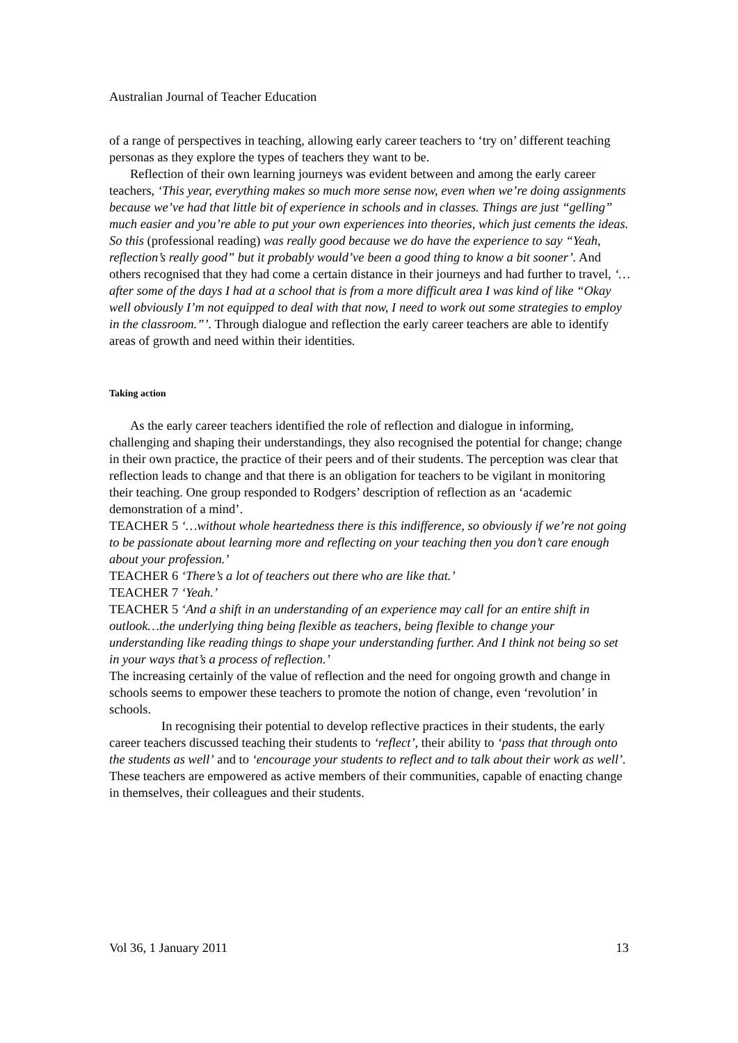Australian Journal of Teacher Education
of a range of perspectives in teaching, allowing early career teachers to ‘try on’ different teaching personas as they explore the types of teachers they want to be.
Reflection of their own learning journeys was evident between and among the early career teachers, ‘This year, everything makes so much more sense now, even when we’re doing assignments because we’ve had that little bit of experience in schools and in classes. Things are just “gelling” much easier and you’re able to put your own experiences into theories, which just cements the ideas. So this (professional reading) was really good because we do have the experience to say “Yeah, reflection’s really good” but it probably would’ve been a good thing to know a bit sooner’. And others recognised that they had come a certain distance in their journeys and had further to travel, ‘…after some of the days I had at a school that is from a more difficult area I was kind of like “Okay well obviously I’m not equipped to deal with that now, I need to work out some strategies to employ in the classroom.”’. Through dialogue and reflection the early career teachers are able to identify areas of growth and need within their identities.
Taking action
As the early career teachers identified the role of reflection and dialogue in informing, challenging and shaping their understandings, they also recognised the potential for change; change in their own practice, the practice of their peers and of their students. The perception was clear that reflection leads to change and that there is an obligation for teachers to be vigilant in monitoring their teaching. One group responded to Rodgers’ description of reflection as an ‘academic demonstration of a mind’.
TEACHER 5 ‘…without whole heartedness there is this indifference, so obviously if we’re not going to be passionate about learning more and reflecting on your teaching then you don’t care enough about your profession.’
TEACHER 6 ‘There’s a lot of teachers out there who are like that.’
TEACHER 7 ‘Yeah.’
TEACHER 5 ‘And a shift in an understanding of an experience may call for an entire shift in outlook…the underlying thing being flexible as teachers, being flexible to change your understanding like reading things to shape your understanding further. And I think not being so set in your ways that’s a process of reflection.’
The increasing certainly of the value of reflection and the need for ongoing growth and change in schools seems to empower these teachers to promote the notion of change, even ‘revolution’ in schools.
In recognising their potential to develop reflective practices in their students, the early career teachers discussed teaching their students to ‘reflect’, their ability to ‘pass that through onto the students as well’ and to ‘encourage your students to reflect and to talk about their work as well’. These teachers are empowered as active members of their communities, capable of enacting change in themselves, their colleagues and their students.
Vol 36, 1 January 2011 13